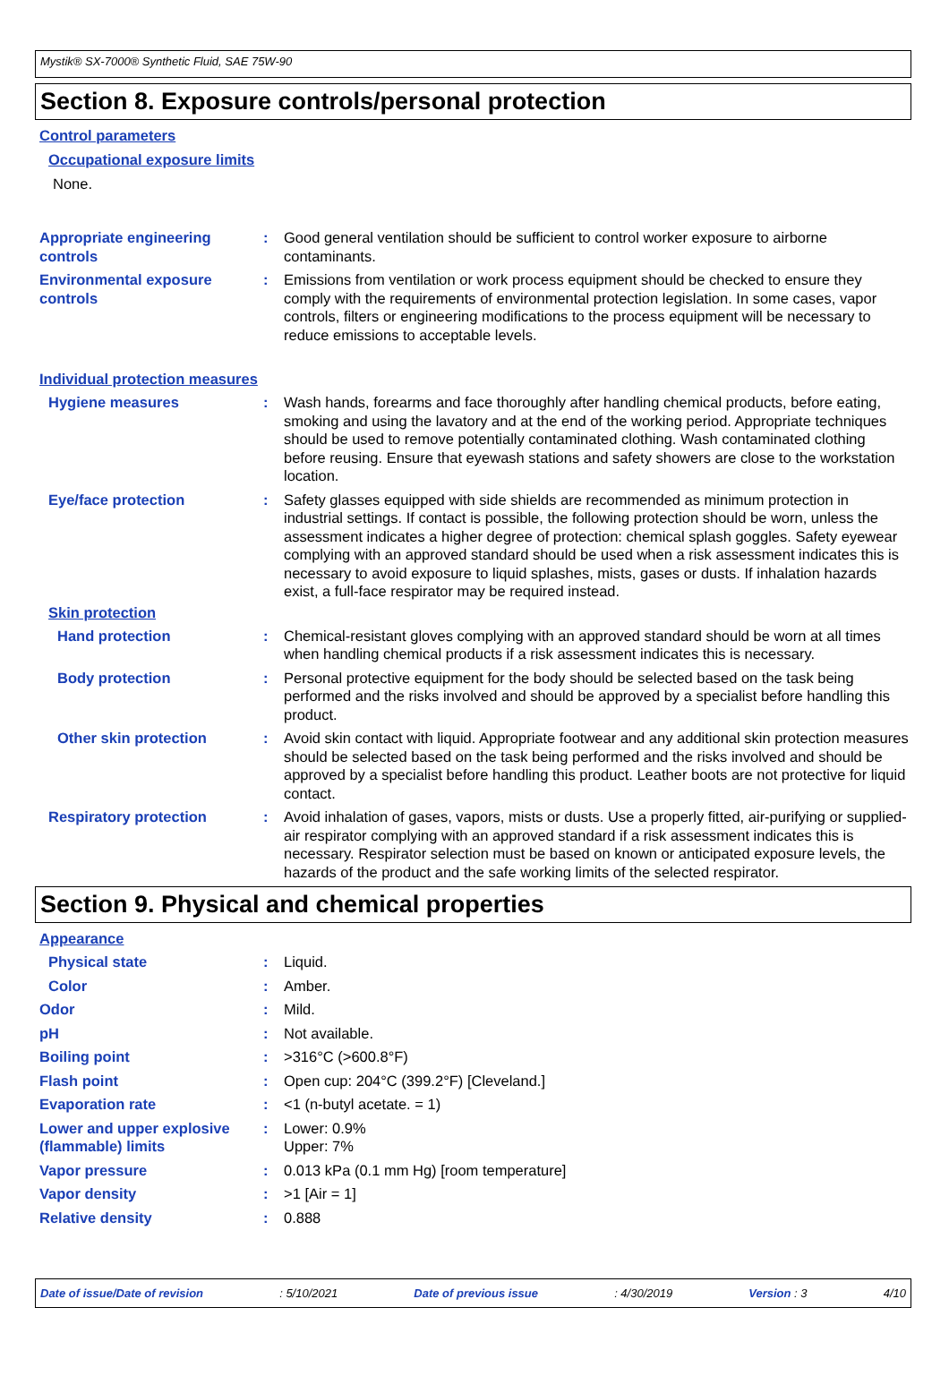Mystik® SX-7000® Synthetic Fluid, SAE 75W-90
Section 8. Exposure controls/personal protection
Control parameters
Occupational exposure limits
None.
Appropriate engineering controls
: Good general ventilation should be sufficient to control worker exposure to airborne contaminants.
Environmental exposure controls
: Emissions from ventilation or work process equipment should be checked to ensure they comply with the requirements of environmental protection legislation. In some cases, vapor controls, filters or engineering modifications to the process equipment will be necessary to reduce emissions to acceptable levels.
Individual protection measures
Hygiene measures : Wash hands, forearms and face thoroughly after handling chemical products, before eating, smoking and using the lavatory and at the end of the working period. Appropriate techniques should be used to remove potentially contaminated clothing. Wash contaminated clothing before reusing. Ensure that eyewash stations and safety showers are close to the workstation location.
Eye/face protection : Safety glasses equipped with side shields are recommended as minimum protection in industrial settings. If contact is possible, the following protection should be worn, unless the assessment indicates a higher degree of protection: chemical splash goggles. Safety eyewear complying with an approved standard should be used when a risk assessment indicates this is necessary to avoid exposure to liquid splashes, mists, gases or dusts. If inhalation hazards exist, a full-face respirator may be required instead.
Skin protection
Hand protection : Chemical-resistant gloves complying with an approved standard should be worn at all times when handling chemical products if a risk assessment indicates this is necessary.
Body protection : Personal protective equipment for the body should be selected based on the task being performed and the risks involved and should be approved by a specialist before handling this product.
Other skin protection : Avoid skin contact with liquid. Appropriate footwear and any additional skin protection measures should be selected based on the task being performed and the risks involved and should be approved by a specialist before handling this product. Leather boots are not protective for liquid contact.
Respiratory protection : Avoid inhalation of gases, vapors, mists or dusts. Use a properly fitted, air-purifying or supplied-air respirator complying with an approved standard if a risk assessment indicates this is necessary. Respirator selection must be based on known or anticipated exposure levels, the hazards of the product and the safe working limits of the selected respirator.
Section 9. Physical and chemical properties
Appearance
Physical state : Liquid.
Color : Amber.
Odor : Mild.
pH : Not available.
Boiling point : >316°C (>600.8°F)
Flash point : Open cup: 204°C (399.2°F) [Cleveland.]
Evaporation rate : <1 (n-butyl acetate. = 1)
Lower and upper explosive (flammable) limits
: Lower: 0.9%
Upper: 7%
Vapor pressure : 0.013 kPa (0.1 mm Hg) [room temperature]
Vapor density : >1 [Air = 1]
Relative density : 0.888
Date of issue/Date of revision: 5/10/2021 Date of previous issue: 4/30/2019 Version : 3 4/10